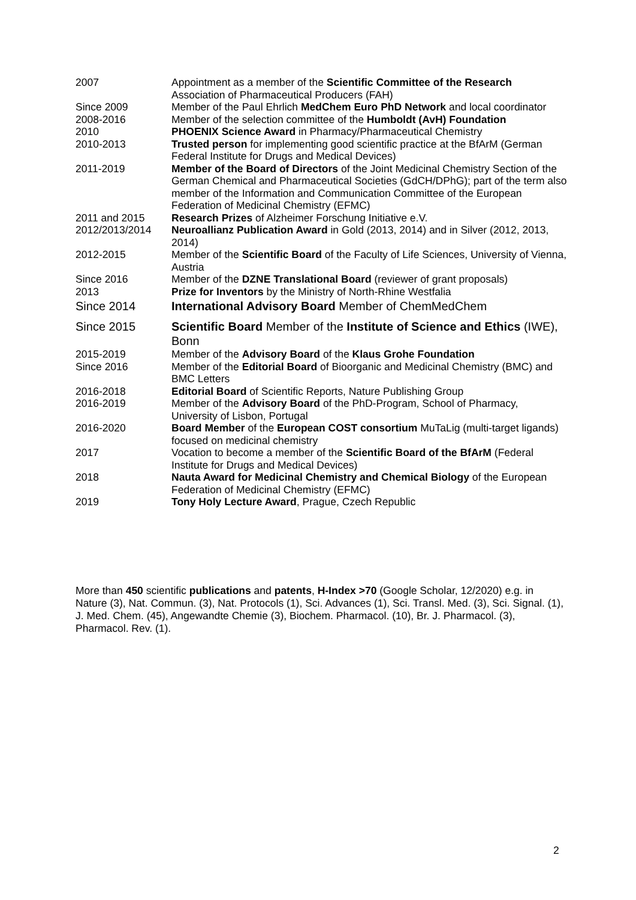| 2007 | Appointment as a member of the Scientific Committee of the Research Association of Pharmaceutical Producers (FAH) |
| Since 2009 | Member of the Paul Ehrlich MedChem Euro PhD Network and local coordinator |
| 2008-2016 | Member of the selection committee of the Humboldt (AvH) Foundation |
| 2010 | PHOENIX Science Award in Pharmacy/Pharmaceutical Chemistry |
| 2010-2013 | Trusted person for implementing good scientific practice at the BfArM (German Federal Institute for Drugs and Medical Devices) |
| 2011-2019 | Member of the Board of Directors of the Joint Medicinal Chemistry Section of the German Chemical and Pharmaceutical Societies (GdCH/DPhG); part of the term also member of the Information and Communication Committee of the European Federation of Medicinal Chemistry (EFMC) |
| 2011 and 2015 | Research Prizes of Alzheimer Forschung Initiative e.V. |
| 2012/2013/2014 | Neuroallianz Publication Award in Gold (2013, 2014) and in Silver (2012, 2013, 2014) |
| 2012-2015 | Member of the Scientific Board of the Faculty of Life Sciences, University of Vienna, Austria |
| Since 2016 | Member of the DZNE Translational Board (reviewer of grant proposals) |
| 2013 | Prize for Inventors by the Ministry of North-Rhine Westfalia |
| Since 2014 | International Advisory Board Member of ChemMedChem |
| Since 2015 | Scientific Board Member of the Institute of Science and Ethics (IWE), Bonn |
| 2015-2019 | Member of the Advisory Board of the Klaus Grohe Foundation |
| Since 2016 | Member of the Editorial Board of Bioorganic and Medicinal Chemistry (BMC) and BMC Letters |
| 2016-2018 | Editorial Board of Scientific Reports, Nature Publishing Group |
| 2016-2019 | Member of the Advisory Board of the PhD-Program, School of Pharmacy, University of Lisbon, Portugal |
| 2016-2020 | Board Member of the European COST consortium MuTaLig (multi-target ligands) focused on medicinal chemistry |
| 2017 | Vocation to become a member of the Scientific Board of the BfArM (Federal Institute for Drugs and Medical Devices) |
| 2018 | Nauta Award for Medicinal Chemistry and Chemical Biology of the European Federation of Medicinal Chemistry (EFMC) |
| 2019 | Tony Holy Lecture Award , Prague, Czech Republic |
More than 450 scientific publications and patents, H-Index >70 (Google Scholar, 12/2020) e.g. in Nature (3), Nat. Commun. (3), Nat. Protocols (1), Sci. Advances (1), Sci. Transl. Med. (3), Sci. Signal. (1), J. Med. Chem. (45), Angewandte Chemie (3), Biochem. Pharmacol. (10), Br. J. Pharmacol. (3), Pharmacol. Rev. (1).
2